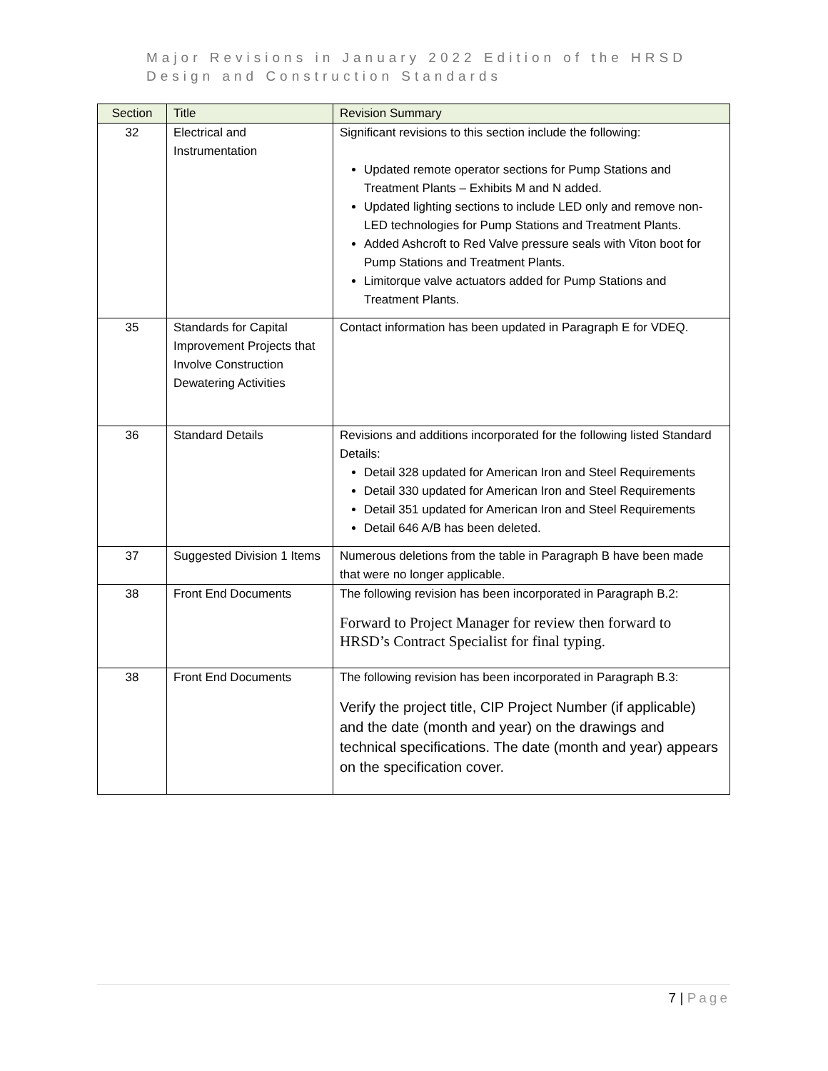Major Revisions in January 2022 Edition of the HRSD
Design and Construction Standards
| Section | Title | Revision Summary |
| --- | --- | --- |
| 32 | Electrical and Instrumentation | Significant revisions to this section include the following: Updated remote operator sections for Pump Stations and Treatment Plants – Exhibits M and N added. Updated lighting sections to include LED only and remove non-LED technologies for Pump Stations and Treatment Plants. Added Ashcroft to Red Valve pressure seals with Viton boot for Pump Stations and Treatment Plants. Limitorque valve actuators added for Pump Stations and Treatment Plants. |
| 35 | Standards for Capital Improvement Projects that Involve Construction Dewatering Activities | Contact information has been updated in Paragraph E for VDEQ. |
| 36 | Standard Details | Revisions and additions incorporated for the following listed Standard Details: Detail 328 updated for American Iron and Steel Requirements Detail 330 updated for American Iron and Steel Requirements Detail 351 updated for American Iron and Steel Requirements Detail 646 A/B has been deleted. |
| 37 | Suggested Division 1 Items | Numerous deletions from the table in Paragraph B have been made that were no longer applicable. |
| 38 | Front End Documents | The following revision has been incorporated in Paragraph B.2: Forward to Project Manager for review then forward to HRSD’s Contract Specialist for final typing. |
| 38 | Front End Documents | The following revision has been incorporated in Paragraph B.3: Verify the project title, CIP Project Number (if applicable) and the date (month and year) on the drawings and technical specifications. The date (month and year) appears on the specification cover. |
7 | Page